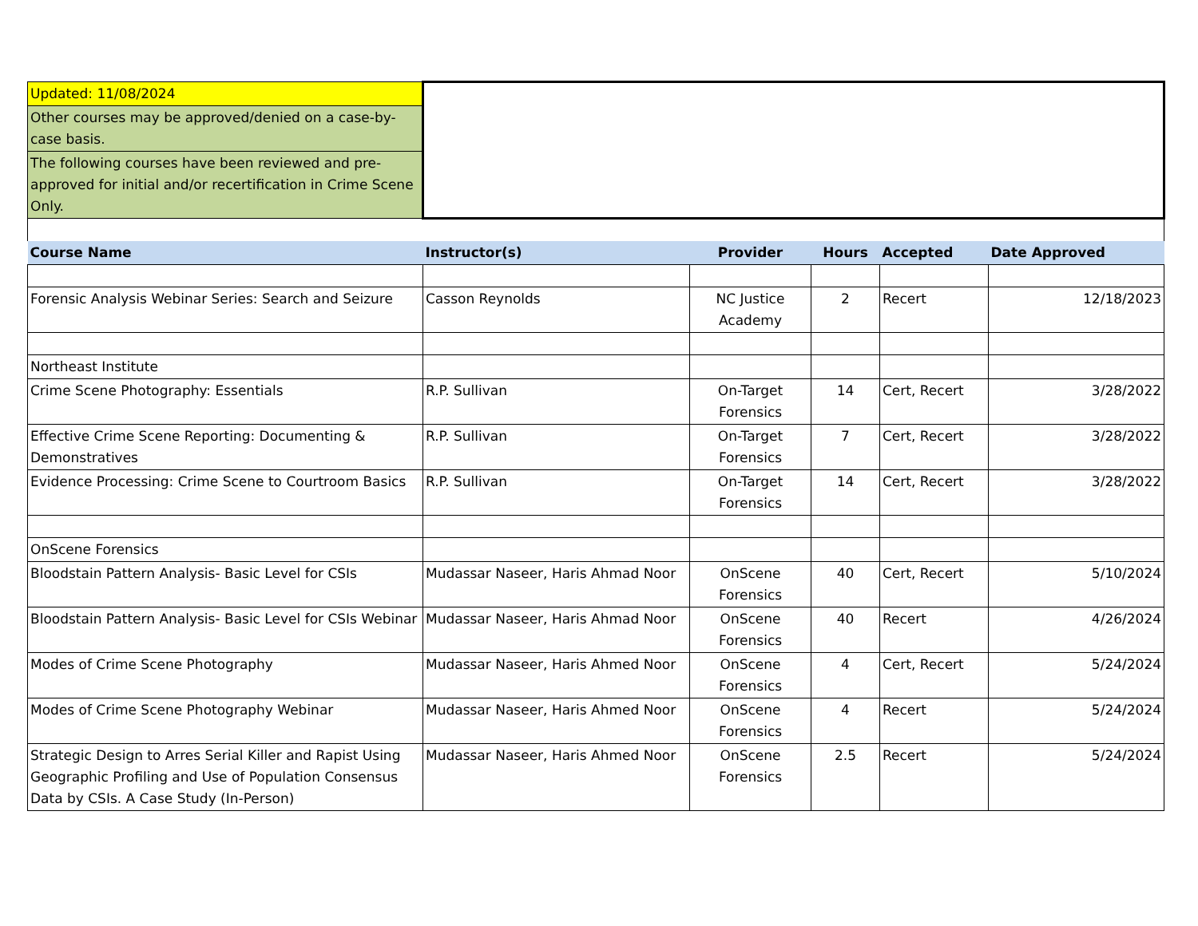| Updated: 11/08/2024 | | | | | |
| Other courses may be approved/denied on a case-by-case basis. | | | | | |
| The following courses have been reviewed and pre-approved for initial and/or recertification in Crime Scene Only. | | | | | |
| Course Name | Instructor(s) | Provider | Hours | Accepted | Date Approved |
| Forensic Analysis Webinar Series: Search and Seizure | Casson Reynolds | NC Justice Academy | 2 | Recert | 12/18/2023 |
| Northeast Institute | | | | | |
| Crime Scene Photography: Essentials | R.P. Sullivan | On-Target Forensics | 14 | Cert, Recert | 3/28/2022 |
| Effective Crime Scene Reporting: Documenting & Demonstratives | R.P. Sullivan | On-Target Forensics | 7 | Cert, Recert | 3/28/2022 |
| Evidence Processing: Crime Scene to Courtroom Basics | R.P. Sullivan | On-Target Forensics | 14 | Cert, Recert | 3/28/2022 |
| OnScene Forensics | | | | | |
| Bloodstain Pattern Analysis- Basic Level for CSIs | Mudassar Naseer, Haris Ahmad Noor | OnScene Forensics | 40 | Cert, Recert | 5/10/2024 |
| Bloodstain Pattern Analysis- Basic Level for CSIs Webinar | Mudassar Naseer, Haris Ahmad Noor | OnScene Forensics | 40 | Recert | 4/26/2024 |
| Modes of Crime Scene Photography | Mudassar Naseer, Haris Ahmed Noor | OnScene Forensics | 4 | Cert, Recert | 5/24/2024 |
| Modes of Crime Scene Photography Webinar | Mudassar Naseer, Haris Ahmed Noor | OnScene Forensics | 4 | Recert | 5/24/2024 |
| Strategic Design to Arres Serial Killer and Rapist Using Geographic Profiling and Use of Population Consensus Data by CSIs. A Case Study (In-Person) | Mudassar Naseer, Haris Ahmed Noor | OnScene Forensics | 2.5 | Recert | 5/24/2024 |